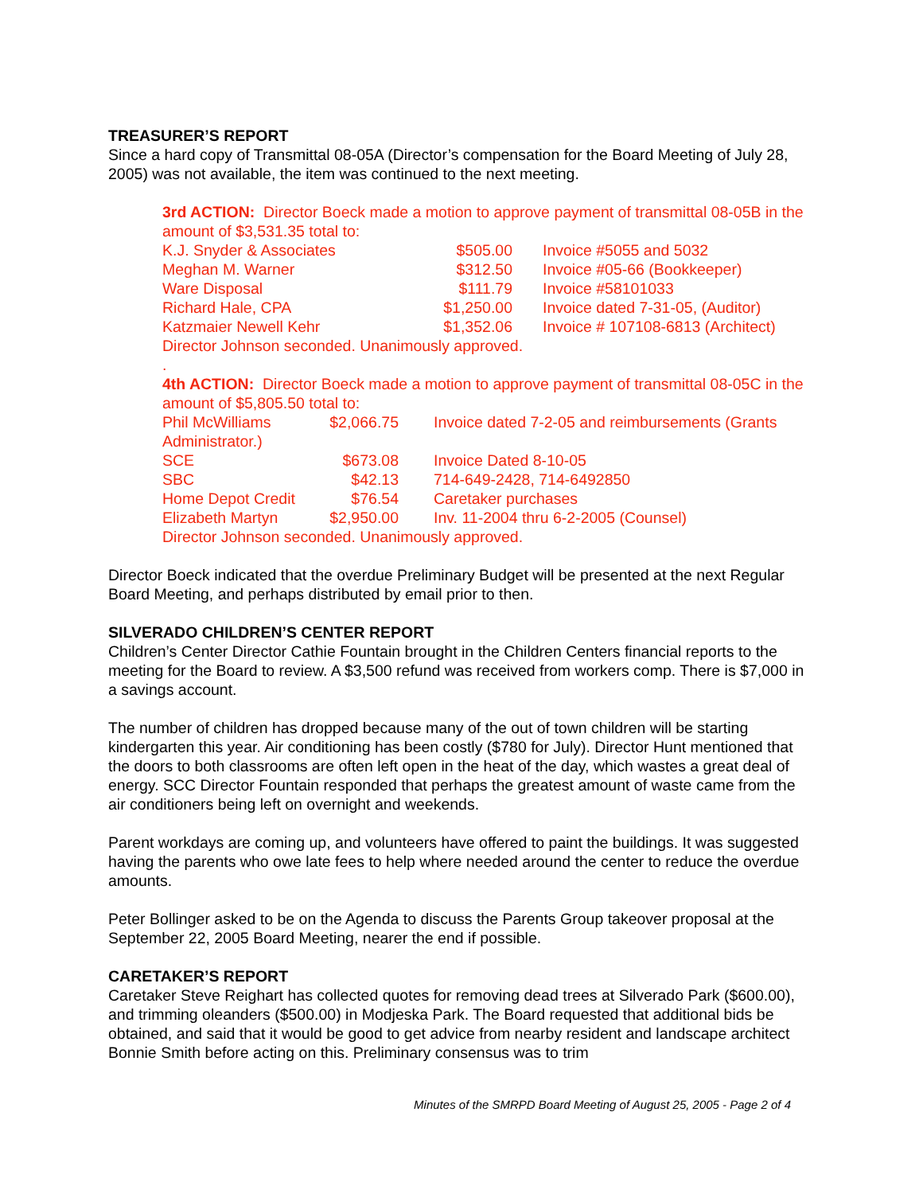TREASURER’S REPORT
Since a hard copy of Transmittal 08-05A (Director’s compensation for the Board Meeting of July 28, 2005) was not available, the item was continued to the next meeting.
3rd ACTION: Director Boeck made a motion to approve payment of transmittal 08-05B in the amount of $3,531.35 total to:
| K.J. Snyder & Associates | $505.00 | Invoice #5055 and 5032 |
| Meghan M. Warner | $312.50 | Invoice #05-66 (Bookkeeper) |
| Ware Disposal | $111.79 | Invoice #58101033 |
| Richard Hale, CPA | $1,250.00 | Invoice dated 7-31-05, (Auditor) |
| Katzmaier Newell Kehr | $1,352.06 | Invoice # 107108-6813 (Architect) |
Director Johnson seconded. Unanimously approved.
.
4th ACTION: Director Boeck made a motion to approve payment of transmittal 08-05C in the amount of $5,805.50 total to:
| Phil McWilliams | $2,066.75 | Invoice dated 7-2-05 and reimbursements (Grants |
| Administrator.) | | |
| SCE | $673.08 | Invoice Dated 8-10-05 |
| SBC | $42.13 | 714-649-2428, 714-6492850 |
| Home Depot Credit | $76.54 | Caretaker purchases |
| Elizabeth Martyn | $2,950.00 | Inv. 11-2004 thru 6-2-2005 (Counsel) |
Director Johnson seconded. Unanimously approved.
Director Boeck indicated that the overdue Preliminary Budget will be presented at the next Regular Board Meeting, and perhaps distributed by email prior to then.
SILVERADO CHILDREN’S CENTER REPORT
Children’s Center Director Cathie Fountain brought in the Children Centers financial reports to the meeting for the Board to review. A $3,500 refund was received from workers comp. There is $7,000 in a savings account.
The number of children has dropped because many of the out of town children will be starting kindergarten this year. Air conditioning has been costly ($780 for July). Director Hunt mentioned that the doors to both classrooms are often left open in the heat of the day, which wastes a great deal of energy. SCC Director Fountain responded that perhaps the greatest amount of waste came from the air conditioners being left on overnight and weekends.
Parent workdays are coming up, and volunteers have offered to paint the buildings. It was suggested having the parents who owe late fees to help where needed around the center to reduce the overdue amounts.
Peter Bollinger asked to be on the Agenda to discuss the Parents Group takeover proposal at the September 22, 2005 Board Meeting, nearer the end if possible.
CARETAKER’S REPORT
Caretaker Steve Reighart has collected quotes for removing dead trees at Silverado Park ($600.00), and trimming oleanders ($500.00) in Modjeska Park. The Board requested that additional bids be obtained, and said that it would be good to get advice from nearby resident and landscape architect Bonnie Smith before acting on this. Preliminary consensus was to trim
Minutes of the SMRPD Board Meeting of August 25, 2005 - Page 2 of 4